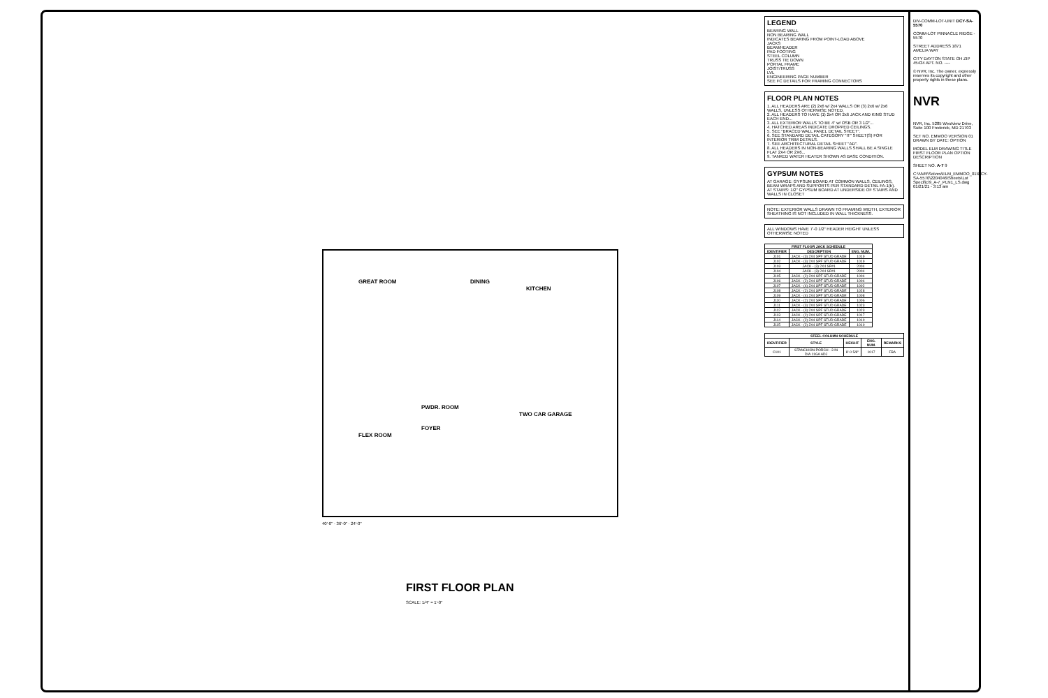GREAT ROOM DINING
KITCHEN
FLEX ROOM
TWO CAR GARAGE
PWDR. ROOM
FOYER
40'-0" · 36'-0" · 24'-0"
FIRST FLOOR PLAN
SCALE: 1/4" = 1'-0"
LEGEND
BEARING WALL
NON BEARING WALL
INDICATES BEARING FROM POINT-LOAD ABOVE
JACKS
BEAM/HEADER
PAD FOOTING
STEEL COLUMN
TRUSS TIE DOWN
PORTAL FRAME
JOIST/TRUSS
LVL
ENGINEERING PAGE NUMBER
SEE FC DETAILS FOR FRAMING CONNECTORS
FLOOR PLAN NOTES
1. ALL HEADERS ARE (2) 2x6 w/ 2x4 WALLS OR (3) 2x6 w/ 2x6 WALLS, UNLESS OTHERWISE NOTED.
2. ALL HEADERS TO HAVE (1) 2x4 OR 2x6 JACK AND KING STUD EACH END...
3. ALL EXTERIOR WALLS TO BE 4" w/ OSB OR 3 1/2"...
4. HATCHED AREAS INDICATE DROPPED CEILINGS.
5. SEE "BRACED WALL PANEL DETAIL SHEET".
6. SEE STANDARD DETAIL CATEGORY "IT" SHEET(S) FOR INTERIOR TRIM DETAILS.
7. SEE ARCHITECTURAL DETAIL SHEET "AD".
8. ALL HEADERS IN NON-BEARING WALLS SHALL BE A SINGLE FLAT 2X4 OR 2X6...
9. TANKED WATER HEATER SHOWN AS BASE CONDITION.
GYPSUM NOTES
AT GARAGE: GYPSUM BOARD AT COMMON WALLS, CEILINGS, BEAM WRAPS AND SUPPORTS PER STANDARD DETAIL FA-1(b).
AT STAIRS: 1/2" GYPSUM BOARD AT UNDERSIDE OF STAIRS AND WALLS IN CLOSET
NOTE: EXTERIOR WALLS DRAWN TO FRAMING WIDTH, EXTERIOR SHEATHING IS NOT INCLUDED IN WALL THICKNESS.
ALL WINDOWS HAVE 7'-0 1/2" HEADER HEIGHT UNLESS OTHERWISE NOTED
| FIRST FLOOR JACK SCHEDULE | | |
| --- | --- | --- |
| IDENTIFIER | DESCRIPTION | ENG. NUM. |
| J101 | JACK - (3) 2X4 SPF STUD GRADE | 1019 |
| J102 | JACK - (3) 2X4 SPF STUD GRADE | 1019 |
| J103 | JACK - (3) 2X4 SP#1 | 2004 |
| J104 | JACK - (3) 2X4 SP#1 | 2004 |
| J105 | JACK - (2) 2X4 SPF STUD GRADE | 1004 |
| J106 | JACK - (2) 2X4 SPF STUD GRADE | 1004 |
| J107 | JACK - (4) 2X4 SPF STUD GRADE | 1002 |
| J108 | JACK - (2) 2X4 SPF STUD GRADE | 1028 |
| J109 | JACK - (4) 2X4 SPF STUD GRADE | 1008 |
| J110 | JACK - (2) 2X4 SPF STUD GRADE | 1006 |
| J111 | JACK - (3) 2X4 SPF STUD GRADE | 1023 |
| J112 | JACK - (3) 2X4 SPF STUD GRADE | 1023 |
| J113 | JACK - (2) 2X4 SPF STUD GRADE | 1017 |
| J114 | JACK - (2) 2X4 SPF STUD GRADE | 1010 |
| J115 | JACK - (2) 2X4 SPF STUD GRADE | 1010 |
| STEEL COLUMN SCHEDULE | | | | |
| --- | --- | --- | --- | --- |
| IDENTIFIER | STYLE | HEIGHT | ENG. NUM. | REMARKS |
| C101 | STANCHION PORCH - 3 IN DIA 11GA ADJ | 8'-0 5/8" | 1017 | FBA |
DIV-COMM-LOT-UNIT DCY-SA-5570
COMM-LOT PINNACLE RIDGE - 5570
STREET ADDRESS 1871 AMELIA WAY
CITY DAYTON STATE OH ZIP 45434 APT. NO. ----
© NVR, Inc. The owner, expressly reserves its copyright and other property rights in these plans.
NVR
NVR, Inc. 5285 Westview Drive, Suite 100 Frederick, MD 21703
SET NO. EMMOO VERSION 01 DRAWN BY DATE: OPTION
MODEL ELM DRAWING TITLE FIRST FLOOR PLAN OPTION DESCRIPTION
SHEET NO. A-7 9
C:\NVR\Solves\ELM_EMMOO_01\DCY-SA-5570\2204046\Sheets\Lot Specific\9_A-7_PLN1_LS.dwg 01/21/21 - 3:13 am